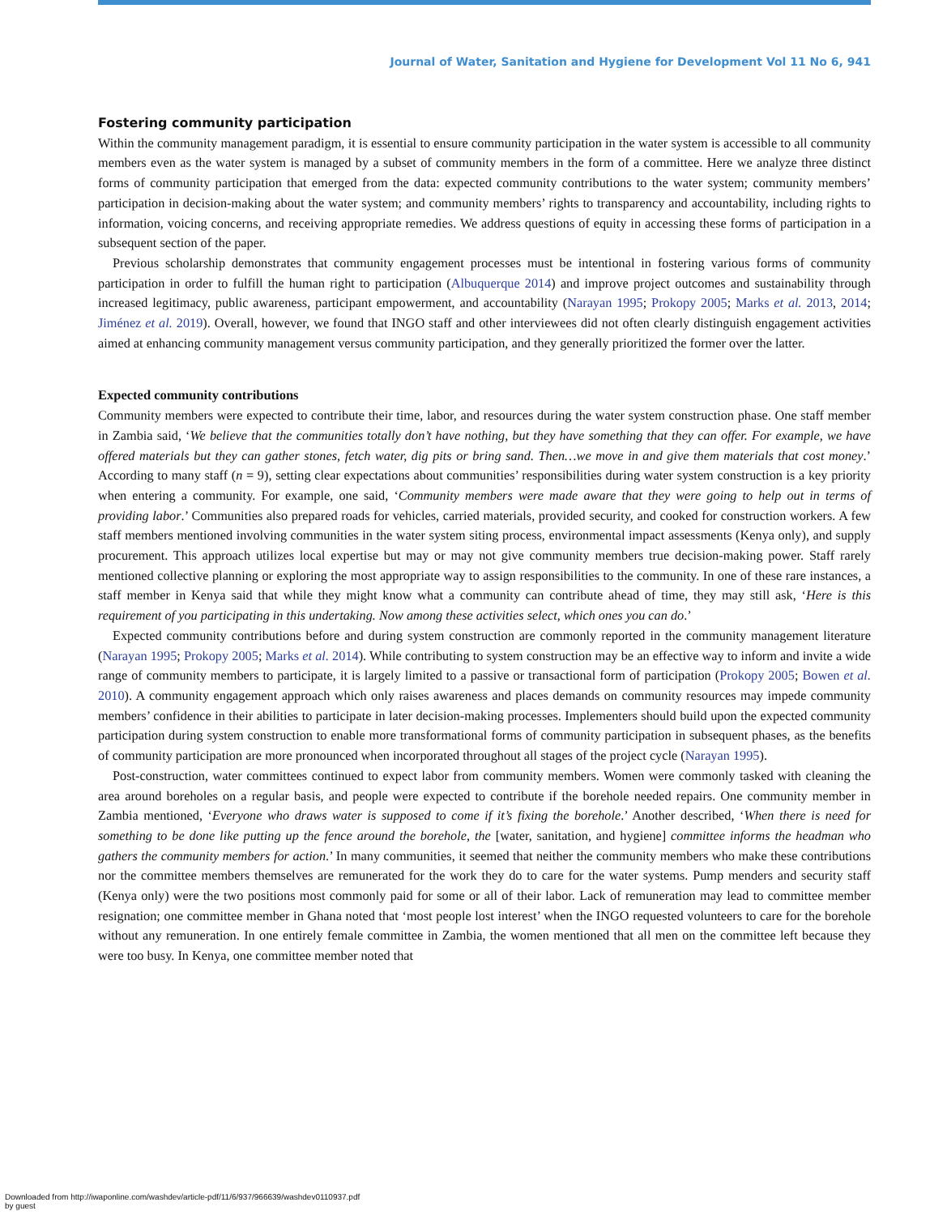Journal of Water, Sanitation and Hygiene for Development Vol 11 No 6, 941
Fostering community participation
Within the community management paradigm, it is essential to ensure community participation in the water system is accessible to all community members even as the water system is managed by a subset of community members in the form of a committee. Here we analyze three distinct forms of community participation that emerged from the data: expected community contributions to the water system; community members’ participation in decision-making about the water system; and community members’ rights to transparency and accountability, including rights to information, voicing concerns, and receiving appropriate remedies. We address questions of equity in accessing these forms of participation in a subsequent section of the paper.
Previous scholarship demonstrates that community engagement processes must be intentional in fostering various forms of community participation in order to fulfill the human right to participation (Albuquerque 2014) and improve project outcomes and sustainability through increased legitimacy, public awareness, participant empowerment, and accountability (Narayan 1995; Prokopy 2005; Marks et al. 2013, 2014; Jiménez et al. 2019). Overall, however, we found that INGO staff and other interviewees did not often clearly distinguish engagement activities aimed at enhancing community management versus community participation, and they generally prioritized the former over the latter.
Expected community contributions
Community members were expected to contribute their time, labor, and resources during the water system construction phase. One staff member in Zambia said, ‘We believe that the communities totally don’t have nothing, but they have something that they can offer. For example, we have offered materials but they can gather stones, fetch water, dig pits or bring sand. Then…we move in and give them materials that cost money.’ According to many staff (n = 9), setting clear expectations about communities’ responsibilities during water system construction is a key priority when entering a community. For example, one said, ‘Community members were made aware that they were going to help out in terms of providing labor.’ Communities also prepared roads for vehicles, carried materials, provided security, and cooked for construction workers. A few staff members mentioned involving communities in the water system siting process, environmental impact assessments (Kenya only), and supply procurement. This approach utilizes local expertise but may or may not give community members true decision-making power. Staff rarely mentioned collective planning or exploring the most appropriate way to assign responsibilities to the community. In one of these rare instances, a staff member in Kenya said that while they might know what a community can contribute ahead of time, they may still ask, ‘Here is this requirement of you participating in this undertaking. Now among these activities select, which ones you can do.’
Expected community contributions before and during system construction are commonly reported in the community management literature (Narayan 1995; Prokopy 2005; Marks et al. 2014). While contributing to system construction may be an effective way to inform and invite a wide range of community members to participate, it is largely limited to a passive or transactional form of participation (Prokopy 2005; Bowen et al. 2010). A community engagement approach which only raises awareness and places demands on community resources may impede community members’ confidence in their abilities to participate in later decision-making processes. Implementers should build upon the expected community participation during system construction to enable more transformational forms of community participation in subsequent phases, as the benefits of community participation are more pronounced when incorporated throughout all stages of the project cycle (Narayan 1995).
Post-construction, water committees continued to expect labor from community members. Women were commonly tasked with cleaning the area around boreholes on a regular basis, and people were expected to contribute if the borehole needed repairs. One community member in Zambia mentioned, ‘Everyone who draws water is supposed to come if it’s fixing the borehole.’ Another described, ‘When there is need for something to be done like putting up the fence around the borehole, the [water, sanitation, and hygiene] committee informs the headman who gathers the community members for action.’ In many communities, it seemed that neither the community members who make these contributions nor the committee members themselves are remunerated for the work they do to care for the water systems. Pump menders and security staff (Kenya only) were the two positions most commonly paid for some or all of their labor. Lack of remuneration may lead to committee member resignation; one committee member in Ghana noted that ‘most people lost interest’ when the INGO requested volunteers to care for the borehole without any remuneration. In one entirely female committee in Zambia, the women mentioned that all men on the committee left because they were too busy. In Kenya, one committee member noted that
Downloaded from http://iwaponline.com/washdev/article-pdf/11/6/937/966639/washdev0110937.pdf
by guest